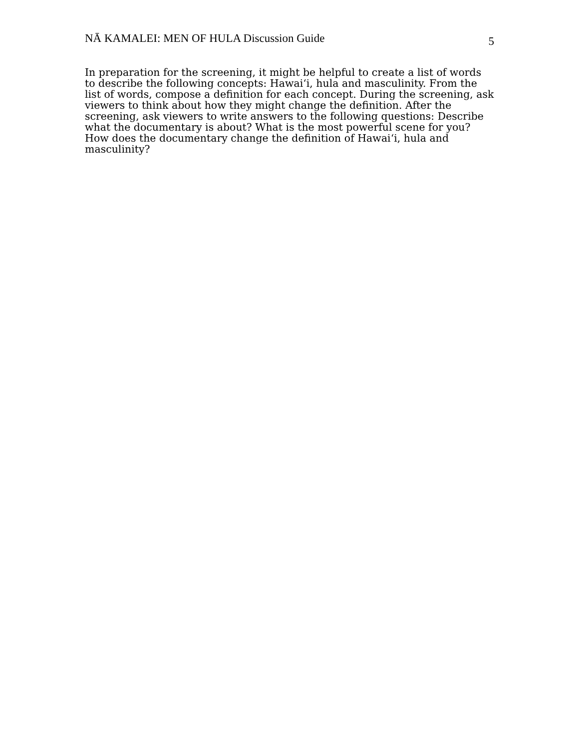NĀ KAMALEI: MEN OF HULA Discussion Guide 5
In preparation for the screening, it might be helpful to create a list of words to describe the following concepts: Hawai‘i, hula and masculinity. From the list of words, compose a definition for each concept. During the screening, ask viewers to think about how they might change the definition. After the screening, ask viewers to write answers to the following questions: Describe what the documentary is about? What is the most powerful scene for you? How does the documentary change the definition of Hawai‘i, hula and masculinity?